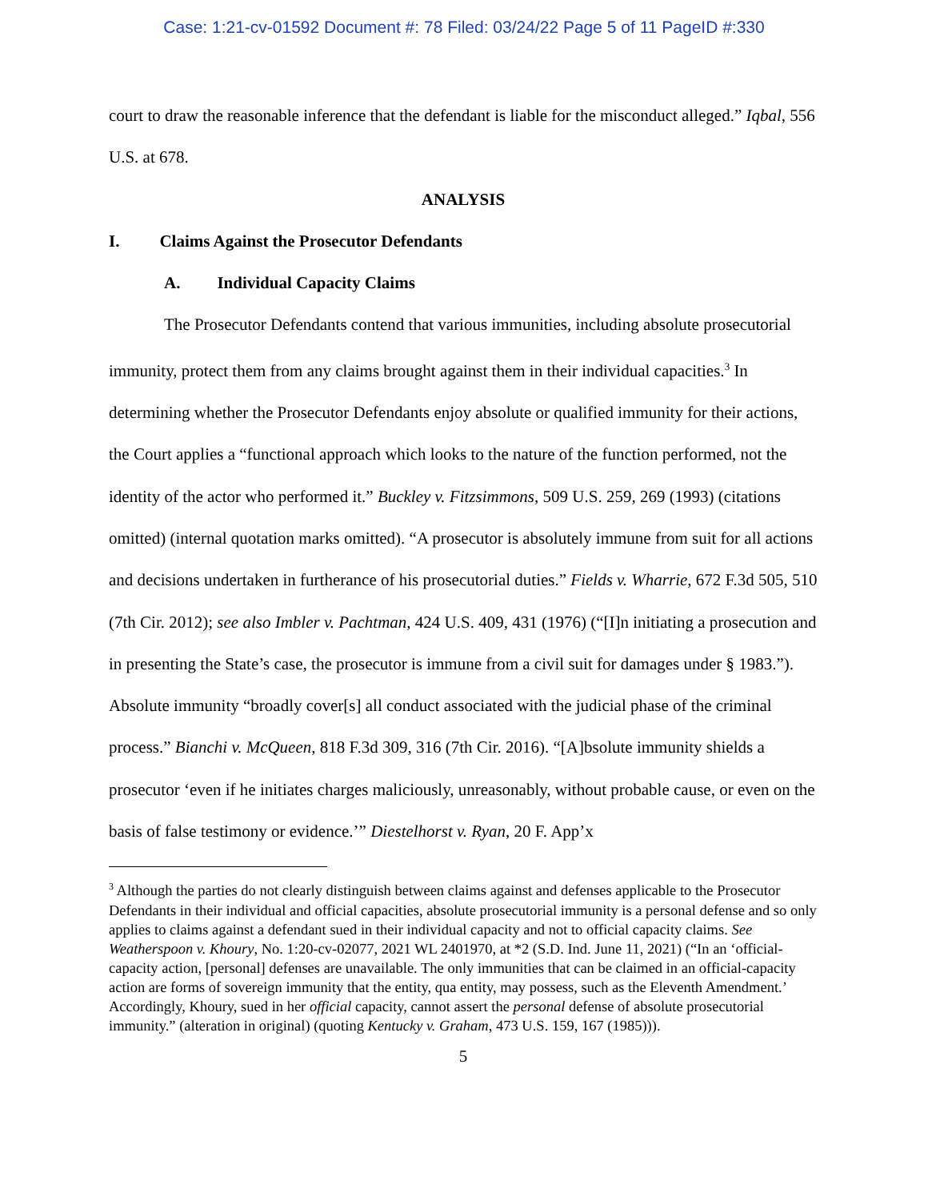Case: 1:21-cv-01592 Document #: 78 Filed: 03/24/22 Page 5 of 11 PageID #:330
court to draw the reasonable inference that the defendant is liable for the misconduct alleged.” Iqbal, 556 U.S. at 678.
ANALYSIS
I. Claims Against the Prosecutor Defendants
A. Individual Capacity Claims
The Prosecutor Defendants contend that various immunities, including absolute prosecutorial immunity, protect them from any claims brought against them in their individual capacities.<sup>3</sup> In determining whether the Prosecutor Defendants enjoy absolute or qualified immunity for their actions, the Court applies a “functional approach which looks to the nature of the function performed, not the identity of the actor who performed it.” Buckley v. Fitzsimmons, 509 U.S. 259, 269 (1993) (citations omitted) (internal quotation marks omitted). “A prosecutor is absolutely immune from suit for all actions and decisions undertaken in furtherance of his prosecutorial duties.” Fields v. Wharrie, 672 F.3d 505, 510 (7th Cir. 2012); see also Imbler v. Pachtman, 424 U.S. 409, 431 (1976) (“[I]n initiating a prosecution and in presenting the State’s case, the prosecutor is immune from a civil suit for damages under § 1983.”). Absolute immunity “broadly cover[s] all conduct associated with the judicial phase of the criminal process.” Bianchi v. McQueen, 818 F.3d 309, 316 (7th Cir. 2016). “[A]bsolute immunity shields a prosecutor ‘even if he initiates charges maliciously, unreasonably, without probable cause, or even on the basis of false testimony or evidence.’” Diestelhorst v. Ryan, 20 F. App’x
<sup>3</sup> Although the parties do not clearly distinguish between claims against and defenses applicable to the Prosecutor Defendants in their individual and official capacities, absolute prosecutorial immunity is a personal defense and so only applies to claims against a defendant sued in their individual capacity and not to official capacity claims. See Weatherspoon v. Khoury, No. 1:20-cv-02077, 2021 WL 2401970, at *2 (S.D. Ind. June 11, 2021) (“In an ‘official-capacity action, [personal] defenses are unavailable. The only immunities that can be claimed in an official-capacity action are forms of sovereign immunity that the entity, qua entity, may possess, such as the Eleventh Amendment.’ Accordingly, Khoury, sued in her official capacity, cannot assert the personal defense of absolute prosecutorial immunity.” (alteration in original) (quoting Kentucky v. Graham, 473 U.S. 159, 167 (1985))).
5